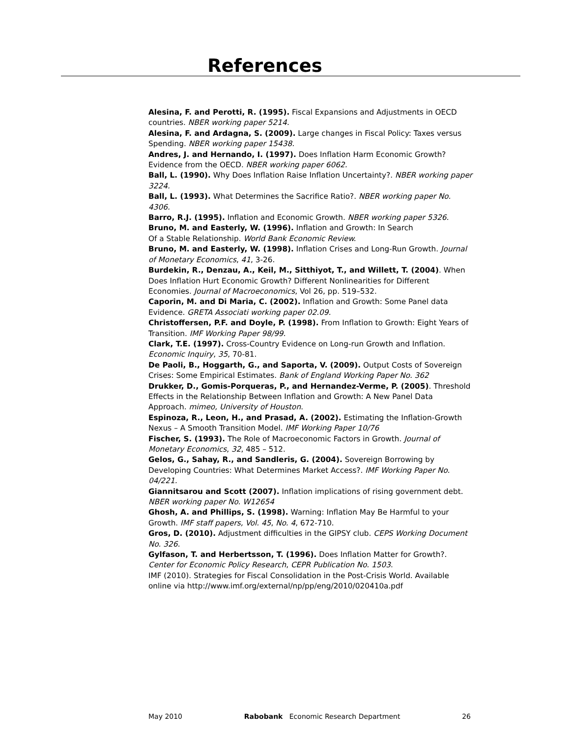References
Alesina, F. and Perotti, R. (1995). Fiscal Expansions and Adjustments in OECD countries. NBER working paper 5214.
Alesina, F. and Ardagna, S. (2009). Large changes in Fiscal Policy: Taxes versus Spending. NBER working paper 15438.
Andres, J. and Hernando, I. (1997). Does Inflation Harm Economic Growth? Evidence from the OECD. NBER working paper 6062.
Ball, L. (1990). Why Does Inflation Raise Inflation Uncertainty?. NBER working paper 3224.
Ball, L. (1993). What Determines the Sacrifice Ratio?. NBER working paper No. 4306.
Barro, R.J. (1995). Inflation and Economic Growth. NBER working paper 5326.
Bruno, M. and Easterly, W. (1996). Inflation and Growth: In Search
Of a Stable Relationship. World Bank Economic Review.
Bruno, M. and Easterly, W. (1998). Inflation Crises and Long-Run Growth. Journal of Monetary Economics, 41, 3-26.
Burdekin, R., Denzau, A., Keil, M., Sitthiyot, T., and Willett, T. (2004). When Does Inflation Hurt Economic Growth? Different Nonlinearities for Different Economies. Journal of Macroeconomics, Vol 26, pp. 519–532.
Caporin, M. and Di Maria, C. (2002). Inflation and Growth: Some Panel data Evidence. GRETA Associati working paper 02.09.
Christoffersen, P.F. and Doyle, P. (1998). From Inflation to Growth: Eight Years of Transition. IMF Working Paper 98/99.
Clark, T.E. (1997). Cross-Country Evidence on Long-run Growth and Inflation. Economic Inquiry, 35, 70-81.
De Paoli, B., Hoggarth, G., and Saporta, V. (2009). Output Costs of Sovereign Crises: Some Empirical Estimates. Bank of England Working Paper No. 362
Drukker, D., Gomis-Porqueras, P., and Hernandez-Verme, P. (2005). Threshold Effects in the Relationship Between Inflation and Growth: A New Panel Data Approach. mimeo, University of Houston.
Espinoza, R., Leon, H., and Prasad, A. (2002). Estimating the Inflation-Growth Nexus – A Smooth Transition Model. IMF Working Paper 10/76
Fischer, S. (1993). The Role of Macroeconomic Factors in Growth. Journal of Monetary Economics, 32, 485 – 512.
Gelos, G., Sahay, R., and Sandleris, G. (2004). Sovereign Borrowing by Developing Countries: What Determines Market Access?. IMF Working Paper No. 04/221.
Giannitsarou and Scott (2007). Inflation implications of rising government debt. NBER working paper No. W12654
Ghosh, A. and Phillips, S. (1998). Warning: Inflation May Be Harmful to your Growth. IMF staff papers, Vol. 45, No. 4, 672-710.
Gros, D. (2010). Adjustment difficulties in the GIPSY club. CEPS Working Document No. 326.
Gylfason, T. and Herbertsson, T. (1996). Does Inflation Matter for Growth?. Center for Economic Policy Research, CEPR Publication No. 1503.
IMF (2010). Strategies for Fiscal Consolidation in the Post-Crisis World. Available online via http://www.imf.org/external/np/pp/eng/2010/020410a.pdf
May 2010 Rabobank Economic Research Department 26